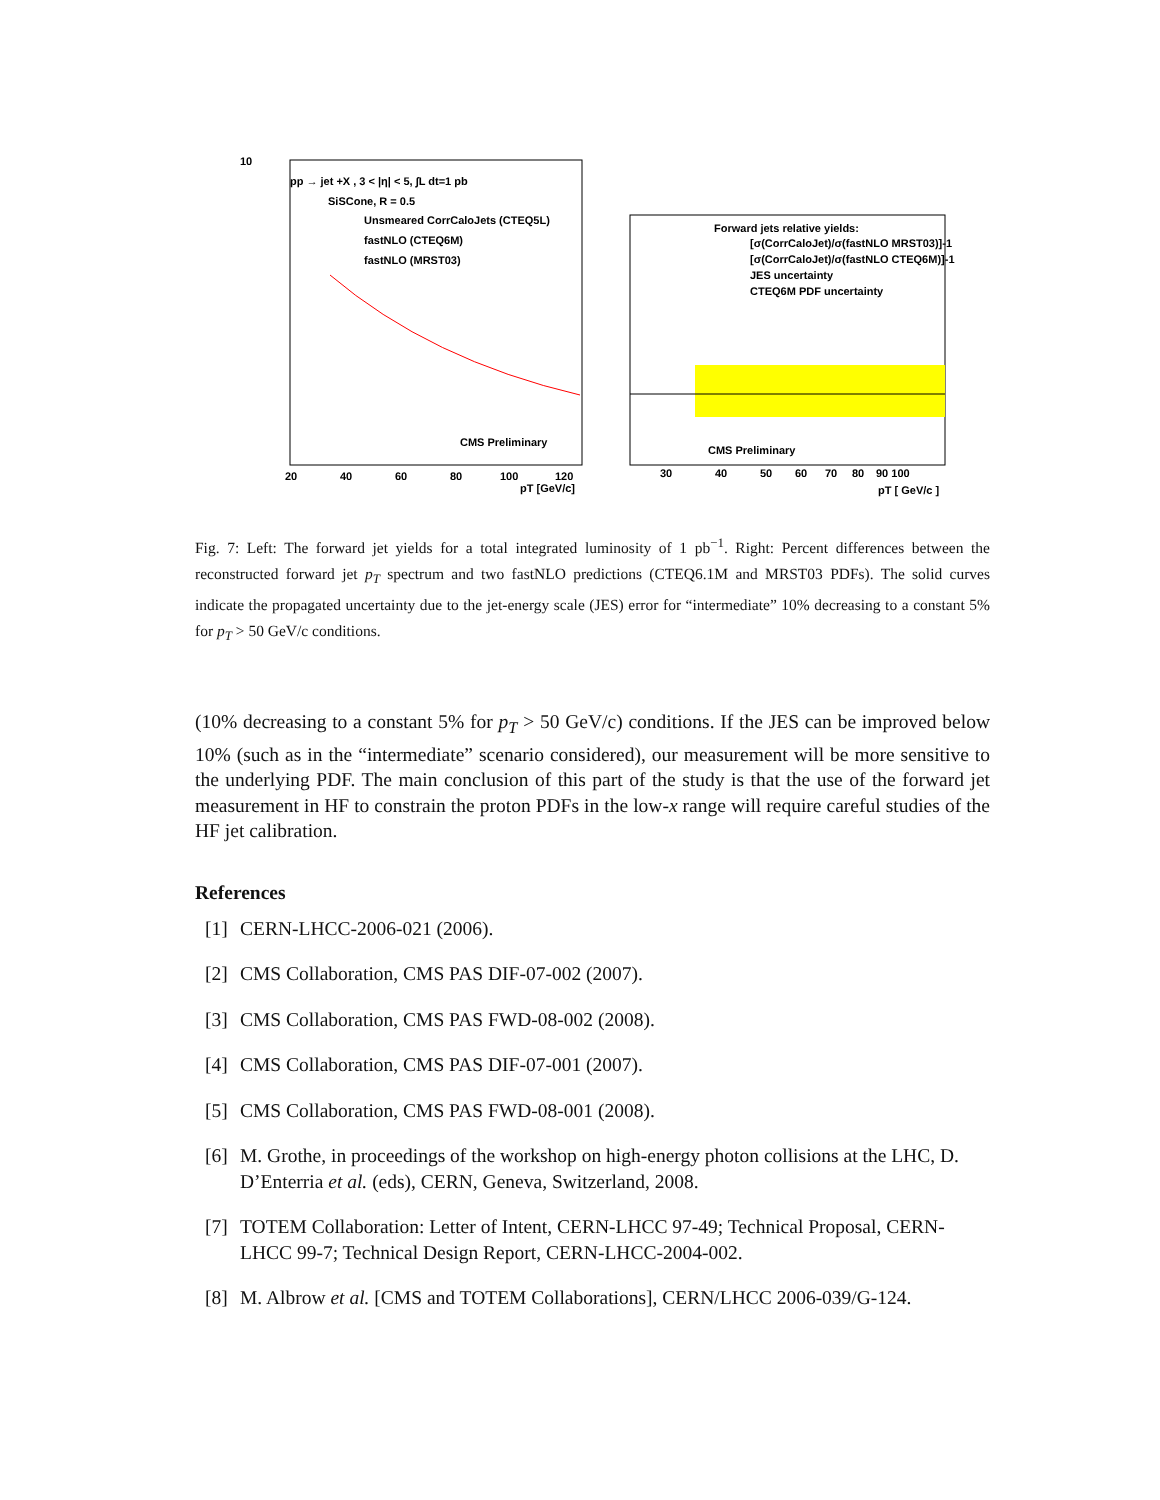10
pp → jet +X , 3 < |η| < 5, ∫L dt=1 pb
SiSCone, R = 0.5
Unsmeared CorrCaloJets (CTEQ5L)
fastNLO (CTEQ6M)
fastNLO (MRST03)
CMS Preliminary
20
40
60
80
100
120
pT [GeV/c]
Forward jets relative yields:
[σ(CorrCaloJet)/σ(fastNLO MRST03)]-1
[σ(CorrCaloJet)/σ(fastNLO CTEQ6M)]-1
JES uncertainty
CTEQ6M PDF uncertainty
CMS Preliminary
30
40
50
60
70
80
90 100
pT [ GeV/c ]
Fig. 7: Left: The forward jet yields for a total integrated luminosity of 1 pb<sup>−1</sup>. Right: Percent differences between the reconstructed forward jet p<sub>T</sub> spectrum and two fastNLO predictions (CTEQ6.1M and MRST03 PDFs). The solid curves indicate the propagated uncertainty due to the jet-energy scale (JES) error for “intermediate” 10% decreasing to a constant 5% for p<sub>T</sub> > 50 GeV/c conditions.
(10% decreasing to a constant 5% for p<sub>T</sub> > 50 GeV/c) conditions. If the JES can be improved below 10% (such as in the “intermediate” scenario considered), our measurement will be more sensitive to the underlying PDF. The main conclusion of this part of the study is that the use of the forward jet measurement in HF to constrain the proton PDFs in the low-x range will require careful studies of the HF jet calibration.
References
[1] CERN-LHCC-2006-021 (2006).
[2] CMS Collaboration, CMS PAS DIF-07-002 (2007).
[3] CMS Collaboration, CMS PAS FWD-08-002 (2008).
[4] CMS Collaboration, CMS PAS DIF-07-001 (2007).
[5] CMS Collaboration, CMS PAS FWD-08-001 (2008).
[6] M. Grothe, in proceedings of the workshop on high-energy photon collisions at the LHC, D. D’Enterria et al. (eds), CERN, Geneva, Switzerland, 2008.
[7] TOTEM Collaboration: Letter of Intent, CERN-LHCC 97-49; Technical Proposal, CERN-LHCC 99-7; Technical Design Report, CERN-LHCC-2004-002.
[8] M. Albrow et al. [CMS and TOTEM Collaborations], CERN/LHCC 2006-039/G-124.